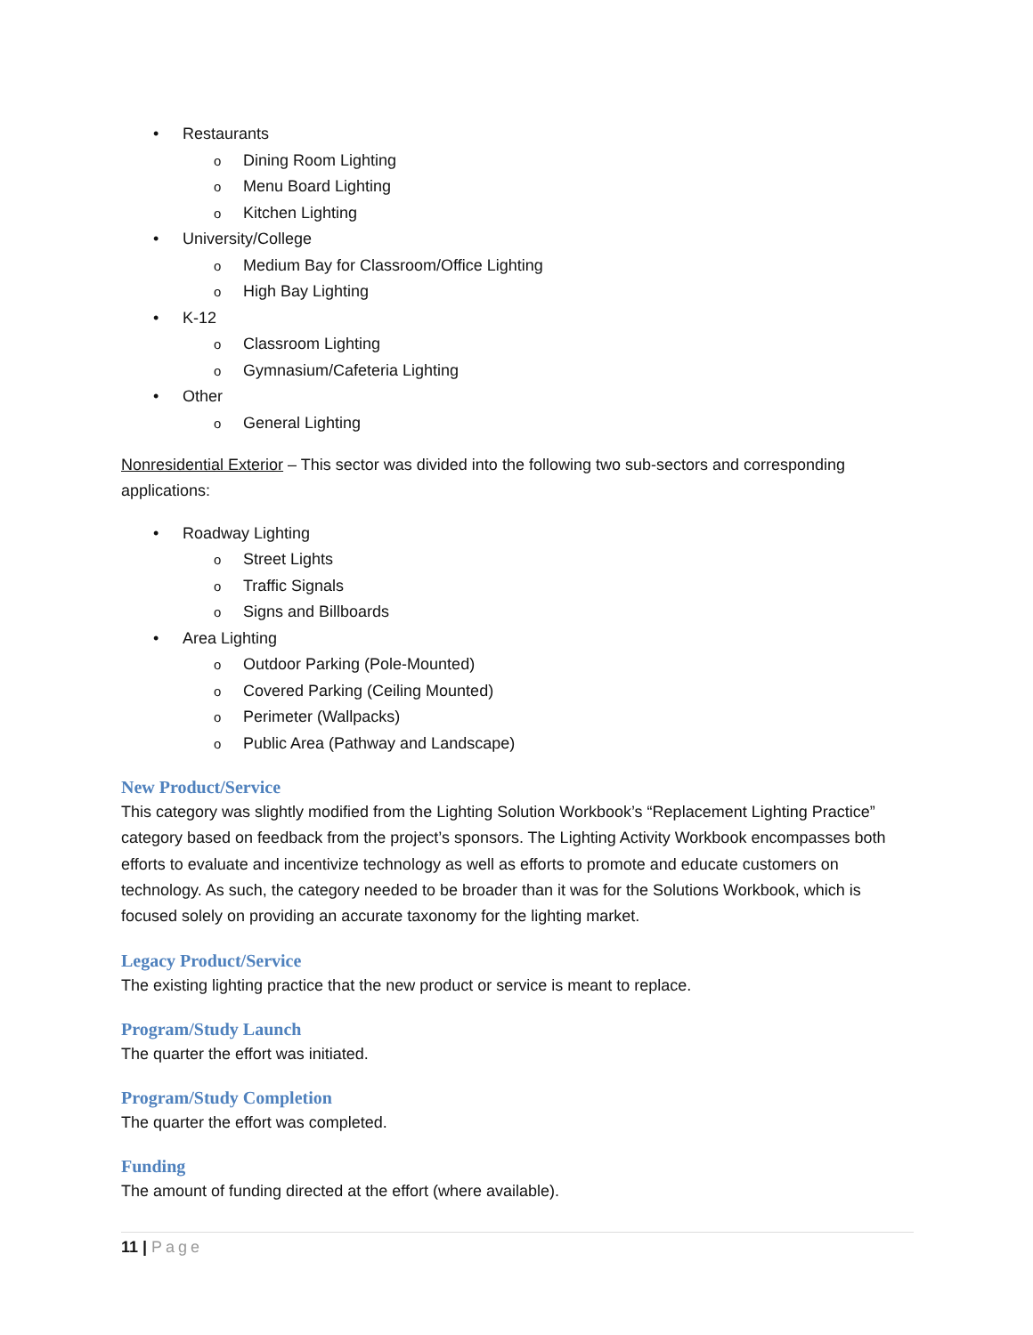• Restaurants
o Dining Room Lighting
o Menu Board Lighting
o Kitchen Lighting
• University/College
o Medium Bay for Classroom/Office Lighting
o High Bay Lighting
• K-12
o Classroom Lighting
o Gymnasium/Cafeteria Lighting
• Other
o General Lighting
Nonresidential Exterior – This sector was divided into the following two sub-sectors and corresponding applications:
• Roadway Lighting
o Street Lights
o Traffic Signals
o Signs and Billboards
• Area Lighting
o Outdoor Parking (Pole-Mounted)
o Covered Parking (Ceiling Mounted)
o Perimeter (Wallpacks)
o Public Area (Pathway and Landscape)
New Product/Service
This category was slightly modified from the Lighting Solution Workbook’s “Replacement Lighting Practice” category based on feedback from the project’s sponsors. The Lighting Activity Workbook encompasses both efforts to evaluate and incentivize technology as well as efforts to promote and educate customers on technology. As such, the category needed to be broader than it was for the Solutions Workbook, which is focused solely on providing an accurate taxonomy for the lighting market.
Legacy Product/Service
The existing lighting practice that the new product or service is meant to replace.
Program/Study Launch
The quarter the effort was initiated.
Program/Study Completion
The quarter the effort was completed.
Funding
The amount of funding directed at the effort (where available).
11 | Page